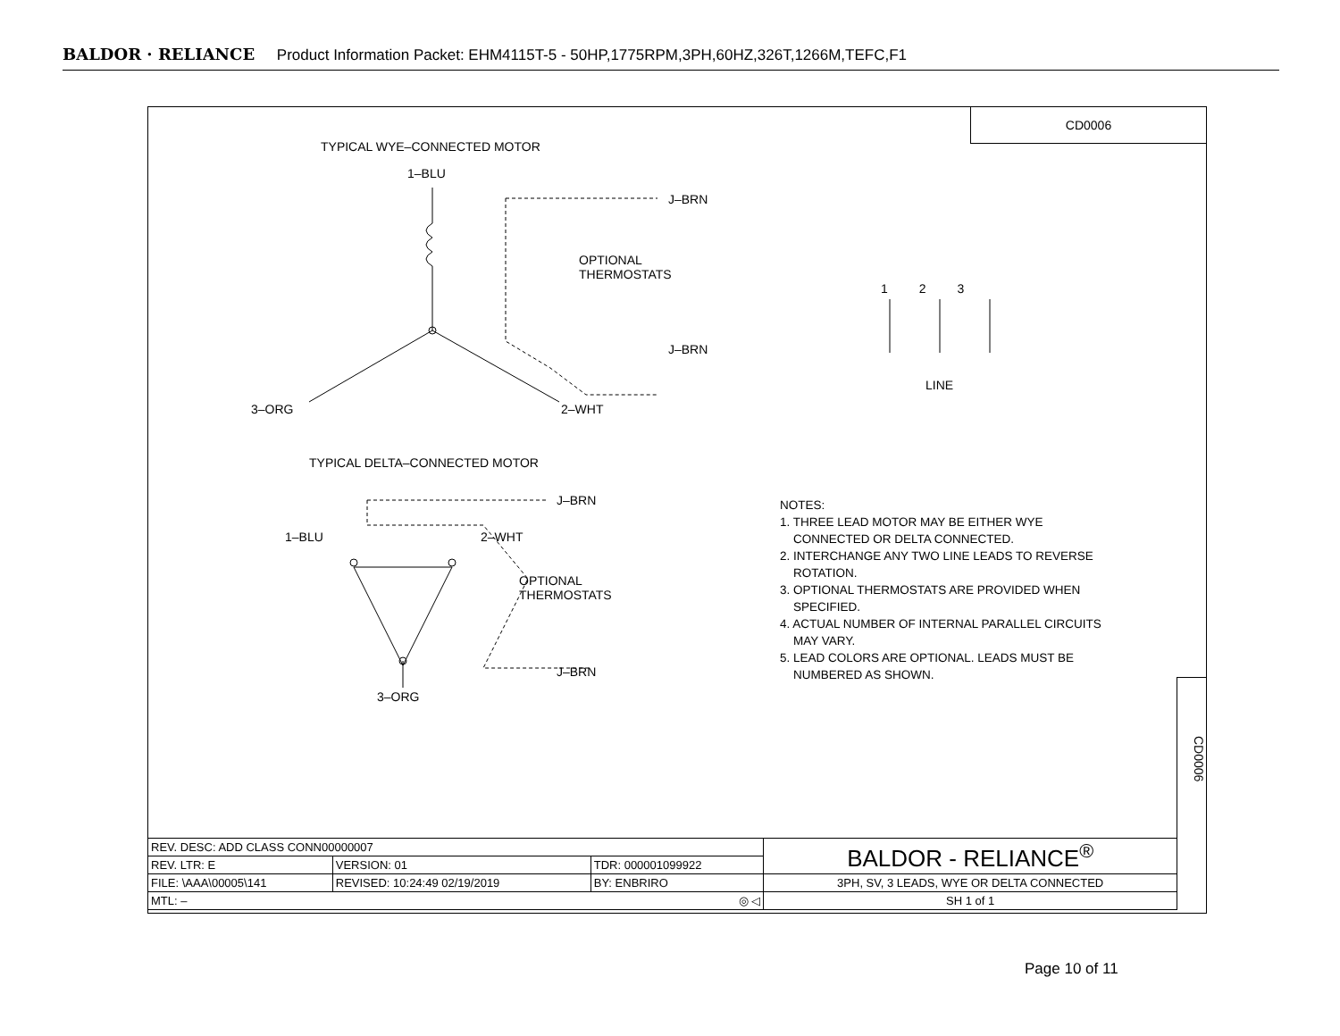BALDOR · RELIANCE Product Information Packet: EHM4115T-5 - 50HP,1775RPM,3PH,60HZ,326T,1266M,TEFC,F1
CD0006
TYPICAL WYE–CONNECTED MOTOR
1–BLU
J–BRN
OPTIONAL
THERMOSTATS
J–BRN
3–ORG 2–WHT
1 2 3
LINE
TYPICAL DELTA–CONNECTED MOTOR
J–BRN
1–BLU 2–WHT
OPTIONAL
THERMOSTATS
J–BRN
3–ORG
NOTES:
1. THREE LEAD MOTOR MAY BE EITHER WYE
CONNECTED OR DELTA CONNECTED.
2. INTERCHANGE ANY TWO LINE LEADS TO REVERSE
ROTATION.
3. OPTIONAL THERMOSTATS ARE PROVIDED WHEN
SPECIFIED.
4. ACTUAL NUMBER OF INTERNAL PARALLEL CIRCUITS
MAY VARY.
5. LEAD COLORS ARE OPTIONAL. LEADS MUST BE
NUMBERED AS SHOWN.
CD0006
| REV. DESC: ADD CLASS CONN00000007 | | | BALDOR - RELIANCE<sup>®</sup> |
| REV. LTR: E | VERSION: 01 | TDR: 000001099922 | |
| FILE: \AAA\00005\141 | REVISED: 10:24:49 02/19/2019 | BY: ENBRIRO | 3PH, SV, 3 LEADS, WYE OR DELTA CONNECTED |
| MTL: – ◎ ◁ | | | SH 1 of 1 |
Page 10 of 11